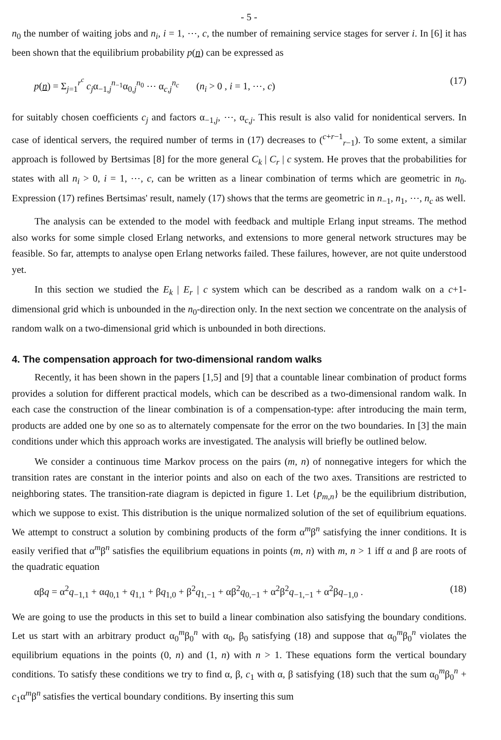- 5 -
n<sub>0</sub> the number of waiting jobs and n<sub>i</sub>, i = 1, ⋯, c, the number of remaining service stages for server i. In [6] it has been shown that the equilibrium probability p(n) can be expressed as
p(n) = Σ<sub>j=1</sub><sup>r<sup>c</sup></sup> c<sub>j</sub>α<sub>−1,j</sub><sup>n<sub>−1</sub></sup>α<sub>0,j</sub><sup>n<sub>0</sub></sup> ⋯ α<sub>c,j</sub><sup>n<sub>c</sub></sup> (n<sub>i</sub> > 0 , i = 1, ⋯, c) (17)
for suitably chosen coefficients c<sub>j</sub> and factors α<sub>−1,j</sub>, ⋯, α<sub>c,j</sub>. This result is also valid for nonidentical servers. In case of identical servers, the required number of terms in (17) decreases to (<sup>c+r−1</sup><sub>r−1</sub>). To some extent, a similar approach is followed by Bertsimas [8] for the more general C<sub>k</sub> | C<sub>r</sub> | c system. He proves that the probabilities for states with all n<sub>i</sub> > 0, i = 1, ⋯, c, can be written as a linear combination of terms which are geometric in n<sub>0</sub>. Expression (17) refines Bertsimas' result, namely (17) shows that the terms are geometric in n<sub>−1</sub>, n<sub>1</sub>, ⋯, n<sub>c</sub> as well.
The analysis can be extended to the model with feedback and multiple Erlang input streams. The method also works for some simple closed Erlang networks, and extensions to more general network structures may be feasible. So far, attempts to analyse open Erlang networks failed. These failures, however, are not quite understood yet.
In this section we studied the E<sub>k</sub> | E<sub>r</sub> | c system which can be described as a random walk on a c+1-dimensional grid which is unbounded in the n<sub>0</sub>-direction only. In the next section we concentrate on the analysis of random walk on a two-dimensional grid which is unbounded in both directions.
4. The compensation approach for two-dimensional random walks
Recently, it has been shown in the papers [1,5] and [9] that a countable linear combination of product forms provides a solution for different practical models, which can be described as a two-dimensional random walk. In each case the construction of the linear combination is of a compensation-type: after introducing the main term, products are added one by one so as to alternately compensate for the error on the two boundaries. In [3] the main conditions under which this approach works are investigated. The analysis will briefly be outlined below.
We consider a continuous time Markov process on the pairs (m, n) of nonnegative integers for which the transition rates are constant in the interior points and also on each of the two axes. Transitions are restricted to neighboring states. The transition-rate diagram is depicted in figure 1. Let {p<sub>m,n</sub>} be the equilibrium distribution, which we suppose to exist. This distribution is the unique normalized solution of the set of equilibrium equations. We attempt to construct a solution by combining products of the form α<sup>m</sup>β<sup>n</sup> satisfying the inner conditions. It is easily verified that α<sup>m</sup>β<sup>n</sup> satisfies the equilibrium equations in points (m, n) with m, n > 1 iff α and β are roots of the quadratic equation
αβq = α<sup>2</sup>q<sub>−1,1</sub> + αq<sub>0,1</sub> + q<sub>1,1</sub> + βq<sub>1,0</sub> + β<sup>2</sup>q<sub>1,−1</sub> + αβ<sup>2</sup>q<sub>0,−1</sub> + α<sup>2</sup>β<sup>2</sup>q<sub>−1,−1</sub> + α<sup>2</sup>βq<sub>−1,0</sub> . (18)
We are going to use the products in this set to build a linear combination also satisfying the boundary conditions. Let us start with an arbitrary product α<sub>0</sub><sup>m</sup>β<sub>0</sub><sup>n</sup> with α<sub>0</sub>, β<sub>0</sub> satisfying (18) and suppose that α<sub>0</sub><sup>m</sup>β<sub>0</sub><sup>n</sup> violates the equilibrium equations in the points (0, n) and (1, n) with n > 1. These equations form the vertical boundary conditions. To satisfy these conditions we try to find α, β, c<sub>1</sub> with α, β satisfying (18) such that the sum α<sub>0</sub><sup>m</sup>β<sub>0</sub><sup>n</sup> + c<sub>1</sub>α<sup>m</sup>β<sup>n</sup> satisfies the vertical boundary conditions. By inserting this sum